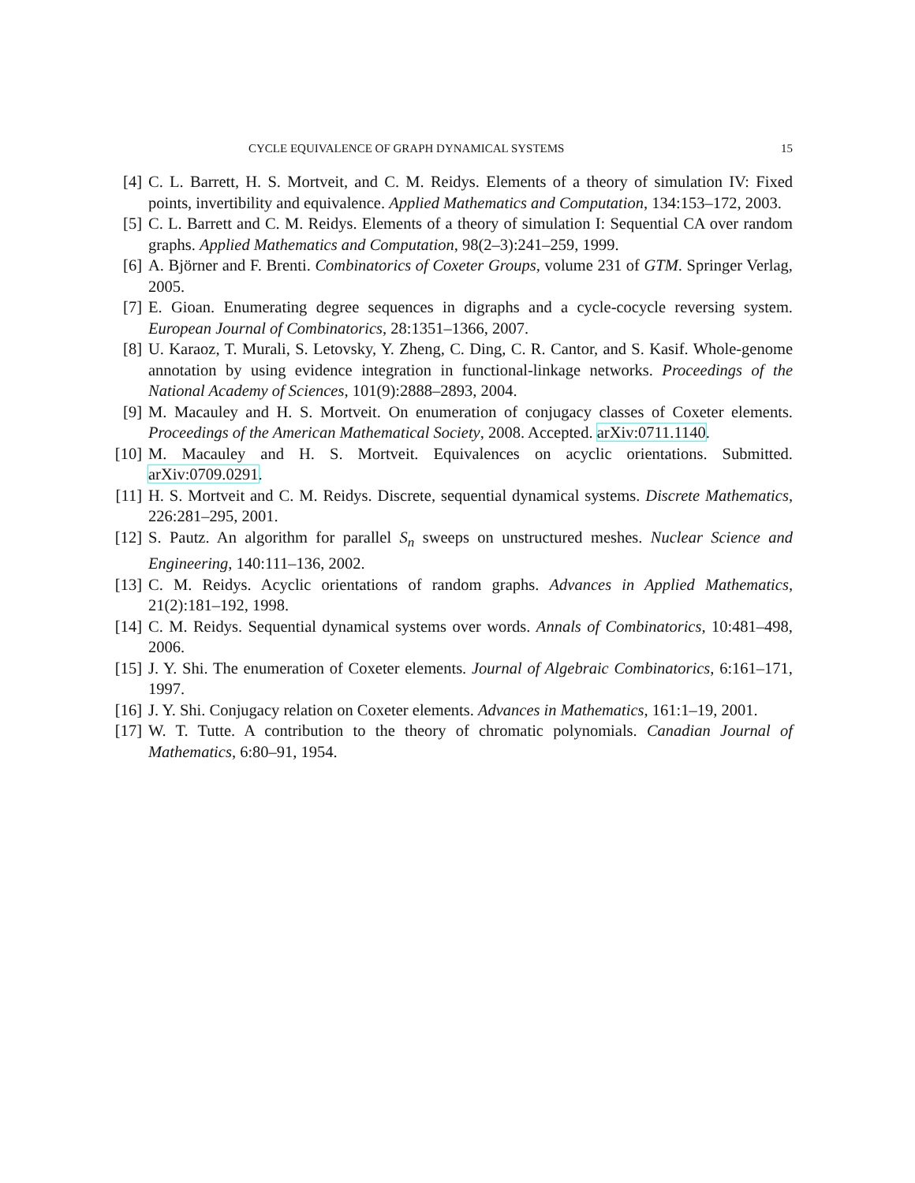CYCLE EQUIVALENCE OF GRAPH DYNAMICAL SYSTEMS 15
[4] C. L. Barrett, H. S. Mortveit, and C. M. Reidys. Elements of a theory of simulation IV: Fixed points, invertibility and equivalence. Applied Mathematics and Computation, 134:153–172, 2003.
[5] C. L. Barrett and C. M. Reidys. Elements of a theory of simulation I: Sequential CA over random graphs. Applied Mathematics and Computation, 98(2–3):241–259, 1999.
[6] A. Björner and F. Brenti. Combinatorics of Coxeter Groups, volume 231 of GTM. Springer Verlag, 2005.
[7] E. Gioan. Enumerating degree sequences in digraphs and a cycle-cocycle reversing system. European Journal of Combinatorics, 28:1351–1366, 2007.
[8] U. Karaoz, T. Murali, S. Letovsky, Y. Zheng, C. Ding, C. R. Cantor, and S. Kasif. Whole-genome annotation by using evidence integration in functional-linkage networks. Proceedings of the National Academy of Sciences, 101(9):2888–2893, 2004.
[9] M. Macauley and H. S. Mortveit. On enumeration of conjugacy classes of Coxeter elements. Proceedings of the American Mathematical Society, 2008. Accepted. arXiv:0711.1140.
[10] M. Macauley and H. S. Mortveit. Equivalences on acyclic orientations. Submitted. arXiv:0709.0291.
[11] H. S. Mortveit and C. M. Reidys. Discrete, sequential dynamical systems. Discrete Mathematics, 226:281–295, 2001.
[12] S. Pautz. An algorithm for parallel S<sub>n</sub> sweeps on unstructured meshes. Nuclear Science and Engineering, 140:111–136, 2002.
[13] C. M. Reidys. Acyclic orientations of random graphs. Advances in Applied Mathematics, 21(2):181–192, 1998.
[14] C. M. Reidys. Sequential dynamical systems over words. Annals of Combinatorics, 10:481–498, 2006.
[15] J. Y. Shi. The enumeration of Coxeter elements. Journal of Algebraic Combinatorics, 6:161–171, 1997.
[16] J. Y. Shi. Conjugacy relation on Coxeter elements. Advances in Mathematics, 161:1–19, 2001.
[17] W. T. Tutte. A contribution to the theory of chromatic polynomials. Canadian Journal of Mathematics, 6:80–91, 1954.